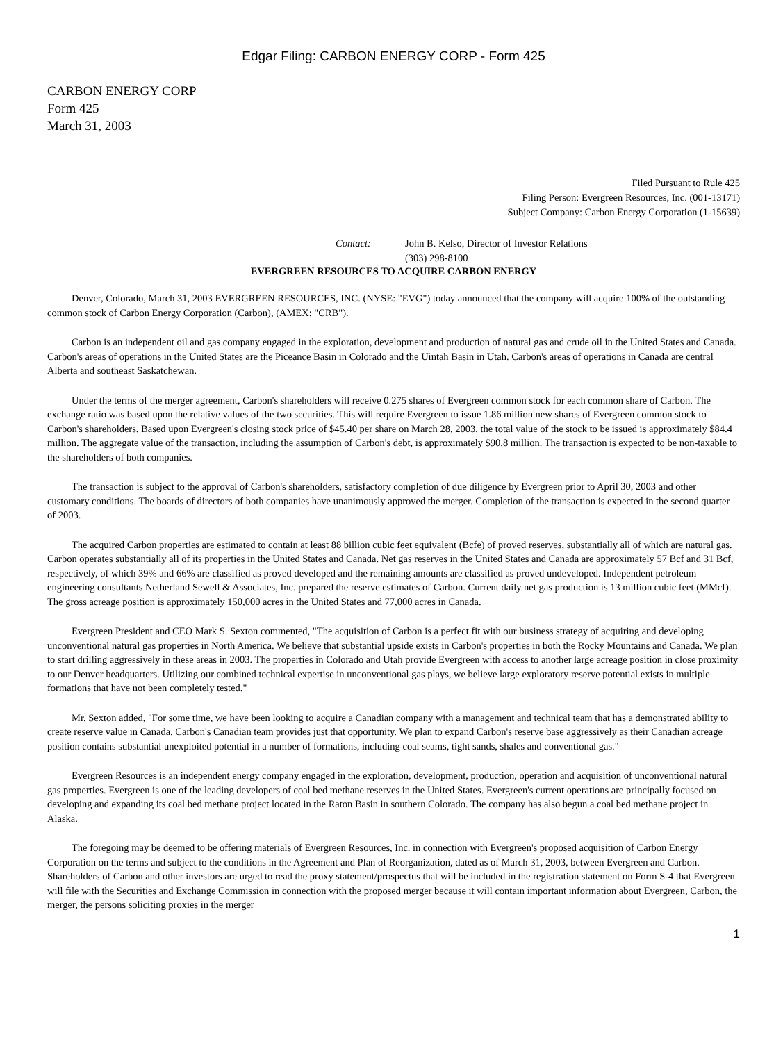Edgar Filing: CARBON ENERGY CORP - Form 425
CARBON ENERGY CORP
Form 425
March 31, 2003
Filed Pursuant to Rule 425
Filing Person: Evergreen Resources, Inc. (001-13171)
Subject Company: Carbon Energy Corporation (1-15639)
Contact: John B. Kelso, Director of Investor Relations
(303) 298-8100
EVERGREEN RESOURCES TO ACQUIRE CARBON ENERGY
Denver, Colorado, March 31, 2003 EVERGREEN RESOURCES, INC. (NYSE: "EVG") today announced that the company will acquire 100% of the outstanding common stock of Carbon Energy Corporation (Carbon), (AMEX: "CRB").
Carbon is an independent oil and gas company engaged in the exploration, development and production of natural gas and crude oil in the United States and Canada. Carbon's areas of operations in the United States are the Piceance Basin in Colorado and the Uintah Basin in Utah. Carbon's areas of operations in Canada are central Alberta and southeast Saskatchewan.
Under the terms of the merger agreement, Carbon's shareholders will receive 0.275 shares of Evergreen common stock for each common share of Carbon. The exchange ratio was based upon the relative values of the two securities. This will require Evergreen to issue 1.86 million new shares of Evergreen common stock to Carbon's shareholders. Based upon Evergreen's closing stock price of $45.40 per share on March 28, 2003, the total value of the stock to be issued is approximately $84.4 million. The aggregate value of the transaction, including the assumption of Carbon's debt, is approximately $90.8 million. The transaction is expected to be non-taxable to the shareholders of both companies.
The transaction is subject to the approval of Carbon's shareholders, satisfactory completion of due diligence by Evergreen prior to April 30, 2003 and other customary conditions. The boards of directors of both companies have unanimously approved the merger. Completion of the transaction is expected in the second quarter of 2003.
The acquired Carbon properties are estimated to contain at least 88 billion cubic feet equivalent (Bcfe) of proved reserves, substantially all of which are natural gas. Carbon operates substantially all of its properties in the United States and Canada. Net gas reserves in the United States and Canada are approximately 57 Bcf and 31 Bcf, respectively, of which 39% and 66% are classified as proved developed and the remaining amounts are classified as proved undeveloped. Independent petroleum engineering consultants Netherland Sewell & Associates, Inc. prepared the reserve estimates of Carbon. Current daily net gas production is 13 million cubic feet (MMcf). The gross acreage position is approximately 150,000 acres in the United States and 77,000 acres in Canada.
Evergreen President and CEO Mark S. Sexton commented, "The acquisition of Carbon is a perfect fit with our business strategy of acquiring and developing unconventional natural gas properties in North America. We believe that substantial upside exists in Carbon's properties in both the Rocky Mountains and Canada. We plan to start drilling aggressively in these areas in 2003. The properties in Colorado and Utah provide Evergreen with access to another large acreage position in close proximity to our Denver headquarters. Utilizing our combined technical expertise in unconventional gas plays, we believe large exploratory reserve potential exists in multiple formations that have not been completely tested."
Mr. Sexton added, "For some time, we have been looking to acquire a Canadian company with a management and technical team that has a demonstrated ability to create reserve value in Canada. Carbon's Canadian team provides just that opportunity. We plan to expand Carbon's reserve base aggressively as their Canadian acreage position contains substantial unexploited potential in a number of formations, including coal seams, tight sands, shales and conventional gas."
Evergreen Resources is an independent energy company engaged in the exploration, development, production, operation and acquisition of unconventional natural gas properties. Evergreen is one of the leading developers of coal bed methane reserves in the United States. Evergreen's current operations are principally focused on developing and expanding its coal bed methane project located in the Raton Basin in southern Colorado. The company has also begun a coal bed methane project in Alaska.
The foregoing may be deemed to be offering materials of Evergreen Resources, Inc. in connection with Evergreen's proposed acquisition of Carbon Energy Corporation on the terms and subject to the conditions in the Agreement and Plan of Reorganization, dated as of March 31, 2003, between Evergreen and Carbon. Shareholders of Carbon and other investors are urged to read the proxy statement/prospectus that will be included in the registration statement on Form S-4 that Evergreen will file with the Securities and Exchange Commission in connection with the proposed merger because it will contain important information about Evergreen, Carbon, the merger, the persons soliciting proxies in the merger
1